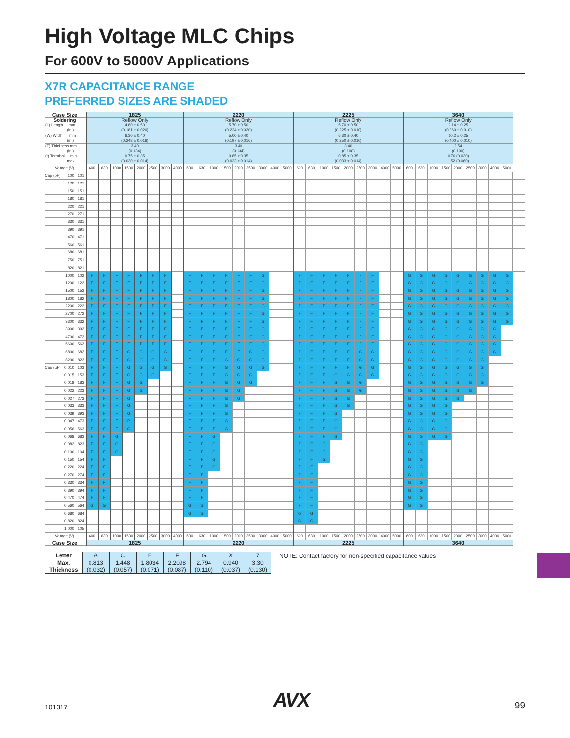High Voltage MLC Chips
For 600V to 5000V Applications
X7R CAPACITANCE RANGE
PREFERRED SIZES ARE SHADED
| Case Size | 1825 | | | | | | | | 2220 | | | | | | | | | 2225 | | | | | | | | | 3640 | | | | | | | | | |
| --- | --- | --- | --- | --- | --- | --- | --- | --- | --- | --- | --- | --- | --- | --- | --- | --- | --- | --- | --- | --- | --- | --- | --- | --- | --- | --- | --- | --- | --- | --- | --- | --- | --- | --- | --- | --- |
| Soldering | Reflow Only | | | | | | | | Reflow Only | | | | | | | | | Reflow Only | | | | | | | | | Reflow Only | | | | | | | | | |
| (L) Length mm (in.) | 4.60 ± 0.50 (0.181 ± 0.020) | | | | | | | | 5.70 ± 0.50 (0.224 ± 0.020) | | | | | | | | | 5.70 ± 0.50 (0.225 ± 0.010) | | | | | | | | | 9.14 ± 0.25 (0.360 ± 0.010) | | | | | | | | | |
| (W) Width mm (in.) | 6.30 ± 0.40 (0.248 ± 0.016) | | | | | | | | 5.00 ± 0.40 (0.197 ± 0.016) | | | | | | | | | 6.30 ± 0.40 (0.250 ± 0.010) | | | | | | | | | 10.2 ± 0.25 (0.400 ± 0.010) | | | | | | | | | |
| (T) Thickness mm (in.) | 3.40 (0.134) | | | | | | | | 3.40 (0.134) | | | | | | | | | 3.40 (0.100) | | | | | | | | | 2.54 (0.100) | | | | | | | | | |
| (t) Terminal min max | 0.75 ± 0.35 (0.030 ± 0.014) | | | | | | | | 0.85 ± 0.35 (0.033 ± 0.014) | | | | | | | | | 0.85 ± 0.35 (0.033 ± 0.014) | | | | | | | | | 0.76 (0.030) 1.52 (0.060) | | | | | | | | | |
| Voltage (V) | 600 | 630 | 1000 | 1500 | 2000 | 2500 | 3000 | 4000 | 600 | 630 | 1000 | 1500 | 2000 | 2500 | 3000 | 4000 | 5000 | 600 | 630 | 1000 | 1500 | 2000 | 2500 | 3000 | 4000 | 5000 | 600 | 630 | 1000 | 1500 | 2000 | 2500 | 3000 | 4000 | 5000 | |
| Cap (pF) 100 101 | | | | | | | | | | | | | | | | | | | | | | | | | | | | | | | | | | | | |
| 120 121 | | | | | | | | | | | | | | | | | | | | | | | | | | | | | | | | | | | | |
| 150 151 | | | | | | | | | | | | | | | | | | | | | | | | | | | | | | | | | | | | |
| 180 181 | | | | | | | | | | | | | | | | | | | | | | | | | | | | | | | | | | | | |
| 220 221 | | | | | | | | | | | | | | | | | | | | | | | | | | | | | | | | | | | | |
| 270 271 | | | | | | | | | | | | | | | | | | | | | | | | | | | | | | | | | | | | |
| 330 331 | | | | | | | | | | | | | | | | | | | | | | | | | | | | | | | | | | | | |
| 390 391 | | | | | | | | | | | | | | | | | | | | | | | | | | | | | | | | | | | | |
| 470 471 | | | | | | | | | | | | | | | | | | | | | | | | | | | | | | | | | | | | |
| 560 561 | | | | | | | | | | | | | | | | | | | | | | | | | | | | | | | | | | | | |
| 680 681 | | | | | | | | | | | | | | | | | | | | | | | | | | | | | | | | | | | | |
| 750 751 | | | | | | | | | | | | | | | | | | | | | | | | | | | | | | | | | | | | |
| 820 821 | | | | | | | | | | | | | | | | | | | | | | | | | | | | | | | | | | | | |
| 1000 102 | F | F | F | F | F | F | F | | F | F | F | F | F | F | G | | | F | F | F | F | F | F | F | | | G | G | G | G | G | G | G | G | G | |
| 1200 122 | F | F | F | F | F | F | F | | F | F | F | F | F | F | G | | | F | F | F | F | F | F | F | | | G | G | G | G | G | G | G | G | G | |
| 1500 152 | F | F | F | F | F | F | F | | F | F | F | F | F | F | G | | | F | F | F | F | F | F | F | | | G | G | G | G | G | G | G | G | G | |
| 1800 182 | F | F | F | F | F | F | F | | F | F | F | F | F | F | G | | | F | F | F | F | F | F | F | | | G | G | G | G | G | G | G | G | G | |
| 2200 222 | F | F | F | F | F | F | F | | F | F | F | F | F | F | G | | | F | F | F | F | F | F | F | | | G | G | G | G | G | G | G | G | G | |
| 2700 272 | F | F | F | F | F | F | F | | F | F | F | F | F | F | G | | | F | F | F | F | F | F | F | | | G | G | G | G | G | G | G | G | G | |
| 3300 332 | F | F | F | F | F | F | F | | F | F | F | F | F | F | G | | | F | F | F | F | F | F | F | | | G | G | G | G | G | G | G | G | G | |
| 3900 392 | F | F | F | F | F | F | F | | F | F | F | F | F | F | G | | | F | F | F | F | F | F | F | | | G | G | G | G | G | G | G | G | | |
| 4700 472 | F | F | F | F | F | F | F | | F | F | F | F | F | F | G | | | F | F | F | F | F | F | F | | | G | G | G | G | G | G | G | G | | |
| 5600 562 | F | F | F | F | F | F | F | | F | F | F | F | F | F | G | | | F | F | F | F | F | F | F | | | G | G | G | G | G | G | G | G | | |
| 6800 682 | F | F | F | G | G | G | G | | F | F | F | F | F | G | G | | | F | F | F | F | F | G | G | | | G | G | G | G | G | G | G | G | | |
| 8200 822 | F | F | F | G | G | G | G | | F | F | F | G | G | G | G | | | F | F | F | F | F | G | G | | | G | G | G | G | G | G | G | | | |
| Cap (µF) 0.010 103 | F | F | F | G | G | G | G | | F | F | F | G | G | G | G | | | F | F | F | F | F | G | G | | | G | G | G | G | G | G | G | | | |
| 0.015 153 | F | F | F | G | G | G | | | F | F | F | G | G | G | | | | F | F | F | G | G | G | G | | | G | G | G | G | G | G | G | | | |
| 0.018 183 | F | F | F | G | G | | | | F | F | F | G | G | G | | | | F | F | F | G | G | G | | | | G | G | G | G | G | G | G | | | |
| 0.022 223 | F | F | F | G | G | | | | F | F | F | G | G | | | | | F | F | F | G | G | G | | | | G | G | G | G | G | G | | | | |
| 0.027 273 | F | F | F | G | | | | | F | F | F | G | G | | | | | F | F | F | G | G | | | | | G | G | G | G | G | | | | | |
| 0.033 333 | F | F | F | G | | | | | F | F | F | G | | | | | | F | F | F | G | G | | | | | G | G | G | G | | | | | | |
| 0.039 393 | F | F | F | G | | | | | F | F | F | G | | | | | | F | F | F | G | | | | | | G | G | G | G | | | | | | |
| 0.047 473 | F | F | F | P | | | | | F | F | F | G | | | | | | F | F | F | G | | | | | | G | G | G | G | | | | | | |
| 0.056 563 | F | F | F | G | | | | | F | F | F | G | | | | | | F | F | F | G | | | | | | G | G | G | G | | | | | | |
| 0.068 683 | F | F | G | | | | | | F | F | G | | | | | | | F | F | F | G | | | | | | G | G | G | G | | | | | | |
| 0.082 823 | F | F | G | | | | | | F | F | G | | | | | | | F | F | G | | | | | | | G | G | | | | | | | | |
| 0.100 104 | F | F | G | | | | | | F | F | G | | | | | | | F | F | G | | | | | | | G | G | | | | | | | | |
| 0.150 154 | F | F | | | | | | | F | F | G | | | | | | | F | F | G | | | | | | | G | G | | | | | | | | |
| 0.220 224 | F | F | | | | | | | F | F | G | | | | | | | F | F | | | | | | | | G | G | | | | | | | | |
| 0.270 274 | F | F | | | | | | | F | F | | | | | | | | F | F | | | | | | | | G | G | | | | | | | | |
| 0.330 334 | F | F | | | | | | | F | F | | | | | | | | F | F | | | | | | | | G | G | | | | | | | | |
| 0.390 394 | F | F | | | | | | | F | F | | | | | | | | F | F | | | | | | | | G | G | | | | | | | | |
| 0.470 474 | F | F | | | | | | | F | F | | | | | | | | F | F | | | | | | | | G | G | | | | | | | | |
| 0.560 564 | G | G | | | | | | | G | G | | | | | | | | F | F | | | | | | | | G | G | | | | | | | | |
| 0.680 684 | | | | | | | | | G | G | | | | | | | | G | G | | | | | | | | | | | | | | | | | |
| 0.820 824 | | | | | | | | | | | | | | | | | | G | G | | | | | | | | | | | | | | | | | |
| 1.000 105 | | | | | | | | | | | | | | | | | | | | | | | | | | | | | | | | | | | | |
| Voltage (V) | 600 | 630 | 1000 | 1500 | 2000 | 2500 | 3000 | 4000 | 600 | 630 | 1000 | 1500 | 2000 | 2500 | 3000 | 4000 | 5000 | 600 | 630 | 1000 | 1500 | 2000 | 2500 | 3000 | 4000 | 5000 | 600 | 630 | 1000 | 1500 | 2000 | 2500 | 3000 | 4000 | 5000 | |
| Case Size | 1825 | | | | | | | | 2220 | | | | | | | | | 2225 | | | | | | | | | 3640 | | | | | | | | | |
| Letter | A | C | E | F | G | X | 7 |
| Max. Thickness | 0.813 (0.032) | 1.448 (0.057) | 1.8034 (0.071) | 2.2098 (0.087) | 2.794 (0.110) | 0.940 (0.037) | 3.30 (0.130) |
NOTE: Contact factory for non-specified capacitance values
101317 AVX 99